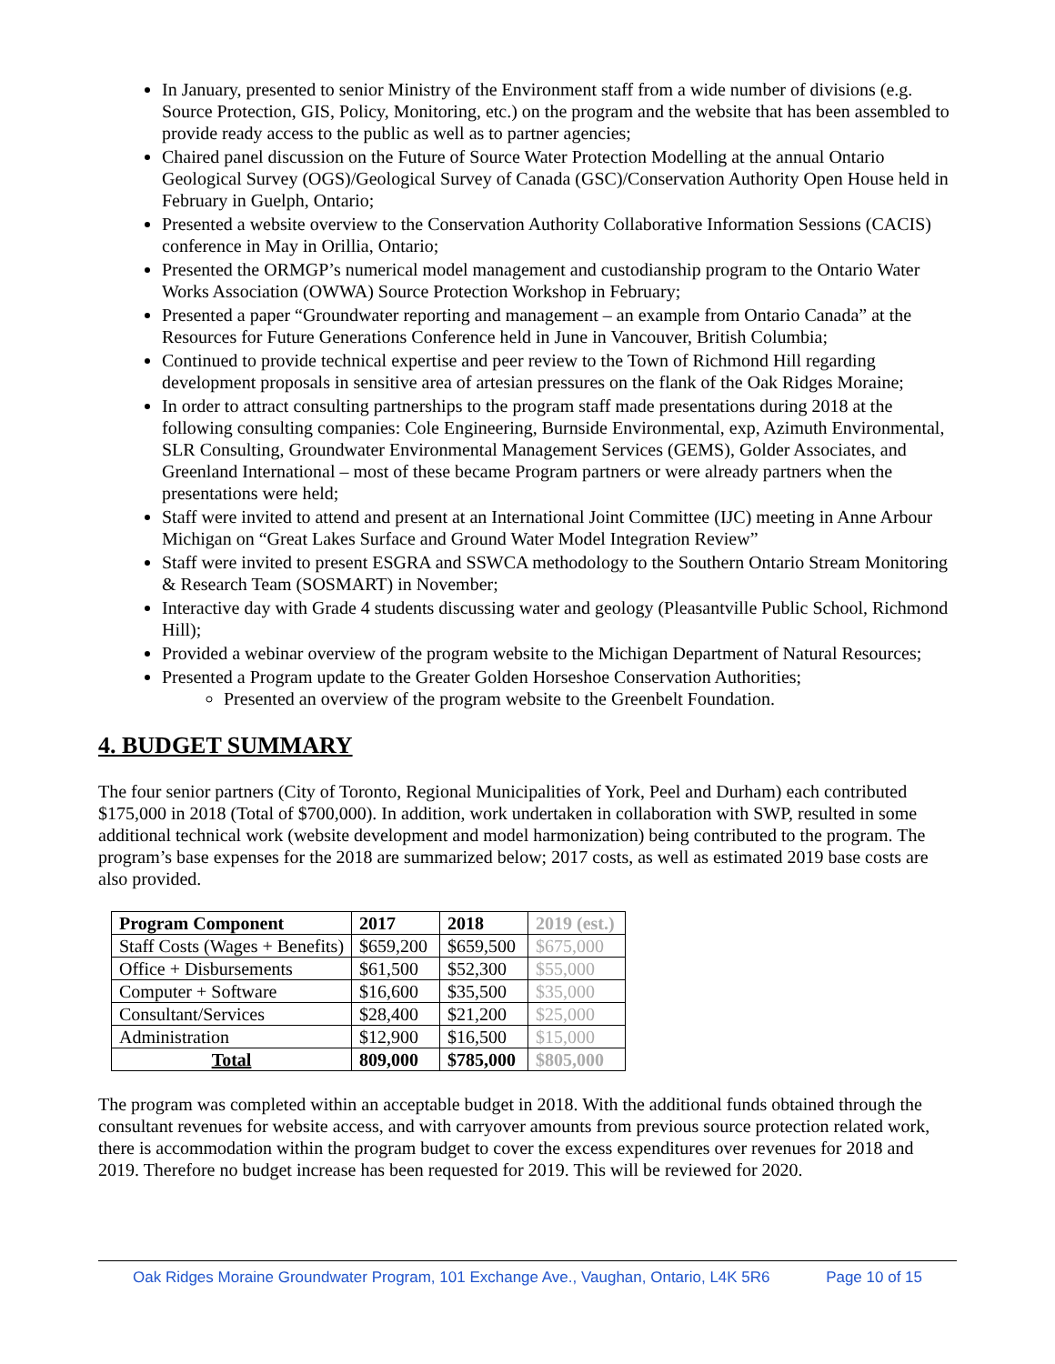In January, presented to senior Ministry of the Environment staff from a wide number of divisions (e.g. Source Protection, GIS, Policy, Monitoring, etc.) on the program and the website that has been assembled to provide ready access to the public as well as to partner agencies;
Chaired panel discussion on the Future of Source Water Protection Modelling at the annual Ontario Geological Survey (OGS)/Geological Survey of Canada (GSC)/Conservation Authority Open House held in February in Guelph, Ontario;
Presented a website overview to the Conservation Authority Collaborative Information Sessions (CACIS) conference in May in Orillia, Ontario;
Presented the ORMGP’s numerical model management and custodianship program to the Ontario Water Works Association (OWWA) Source Protection Workshop in February;
Presented a paper “Groundwater reporting and management – an example from Ontario Canada” at the Resources for Future Generations Conference held in June in Vancouver, British Columbia;
Continued to provide technical expertise and peer review to the Town of Richmond Hill regarding development proposals in sensitive area of artesian pressures on the flank of the Oak Ridges Moraine;
In order to attract consulting partnerships to the program staff made presentations during 2018 at the following consulting companies: Cole Engineering, Burnside Environmental, exp, Azimuth Environmental, SLR Consulting, Groundwater Environmental Management Services (GEMS), Golder Associates, and Greenland International – most of these became Program partners or were already partners when the presentations were held;
Staff were invited to attend and present at an International Joint Committee (IJC) meeting in Anne Arbour Michigan on “Great Lakes Surface and Ground Water Model Integration Review”
Staff were invited to present ESGRA and SSWCA methodology to the Southern Ontario Stream Monitoring & Research Team (SOSMART) in November;
Interactive day with Grade 4 students discussing water and geology (Pleasantville Public School, Richmond Hill);
Provided a webinar overview of the program website to the Michigan Department of Natural Resources;
Presented a Program update to the Greater Golden Horseshoe Conservation Authorities;
Presented an overview of the program website to the Greenbelt Foundation.
4. BUDGET SUMMARY
The four senior partners (City of Toronto, Regional Municipalities of York, Peel and Durham) each contributed $175,000 in 2018 (Total of $700,000). In addition, work undertaken in collaboration with SWP, resulted in some additional technical work (website development and model harmonization) being contributed to the program. The program’s base expenses for the 2018 are summarized below; 2017 costs, as well as estimated 2019 base costs are also provided.
| Program Component | 2017 | 2018 | 2019 (est.) |
| --- | --- | --- | --- |
| Staff Costs (Wages + Benefits) | $659,200 | $659,500 | $675,000 |
| Office + Disbursements | $61,500 | $52,300 | $55,000 |
| Computer + Software | $16,600 | $35,500 | $35,000 |
| Consultant/Services | $28,400 | $21,200 | $25,000 |
| Administration | $12,900 | $16,500 | $15,000 |
| Total | 809,000 | $785,000 | $805,000 |
The program was completed within an acceptable budget in 2018. With the additional funds obtained through the consultant revenues for website access, and with carryover amounts from previous source protection related work, there is accommodation within the program budget to cover the excess expenditures over revenues for 2018 and 2019. Therefore no budget increase has been requested for 2019. This will be reviewed for 2020.
Oak Ridges Moraine Groundwater Program, 101 Exchange Ave., Vaughan, Ontario, L4K 5R6 Page 10 of 15